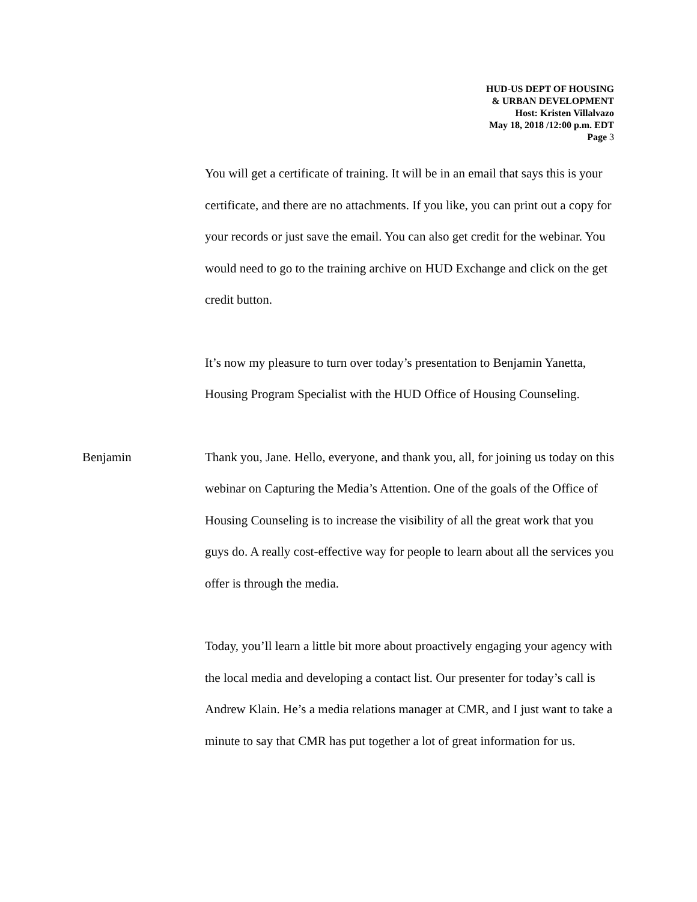HUD-US DEPT OF HOUSING
& URBAN DEVELOPMENT
Host: Kristen Villalvazo
May 18, 2018 /12:00 p.m. EDT
Page 3
You will get a certificate of training. It will be in an email that says this is your certificate, and there are no attachments. If you like, you can print out a copy for your records or just save the email. You can also get credit for the webinar. You would need to go to the training archive on HUD Exchange and click on the get credit button.
It’s now my pleasure to turn over today’s presentation to Benjamin Yanetta, Housing Program Specialist with the HUD Office of Housing Counseling.
Benjamin Thank you, Jane. Hello, everyone, and thank you, all, for joining us today on this webinar on Capturing the Media’s Attention. One of the goals of the Office of Housing Counseling is to increase the visibility of all the great work that you guys do. A really cost-effective way for people to learn about all the services you offer is through the media.
Today, you’ll learn a little bit more about proactively engaging your agency with the local media and developing a contact list. Our presenter for today’s call is Andrew Klain. He’s a media relations manager at CMR, and I just want to take a minute to say that CMR has put together a lot of great information for us.